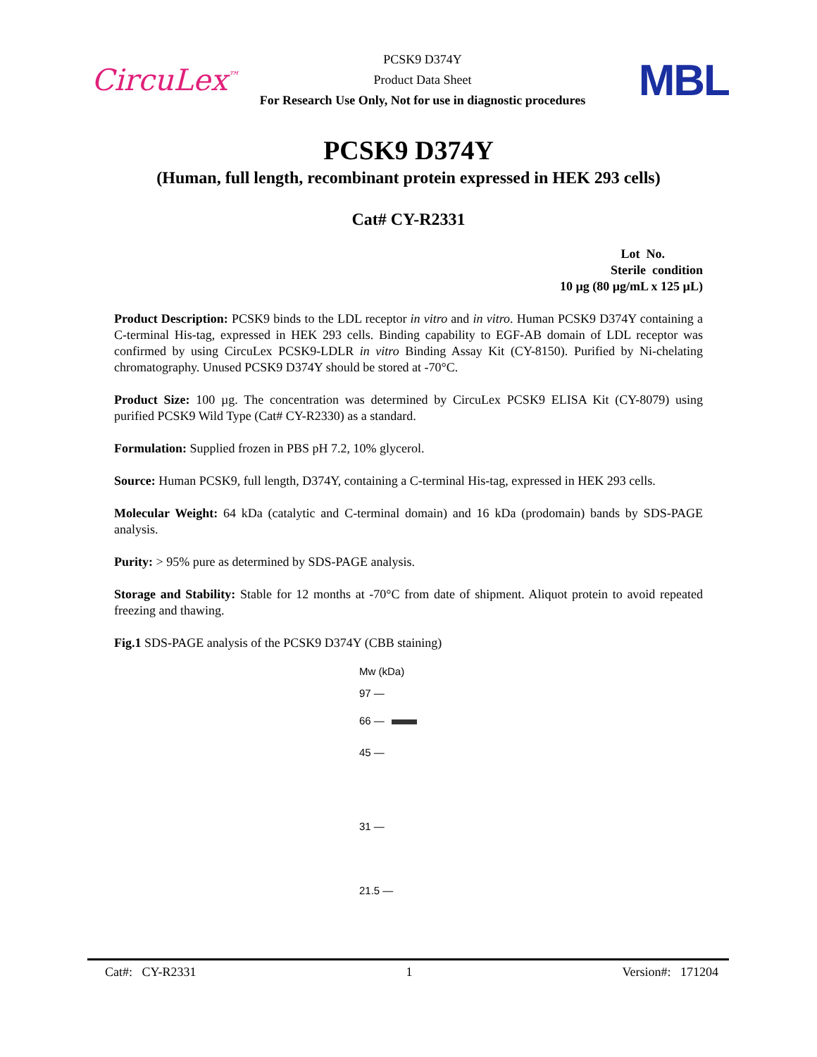CircuLex<sup>™</sup>
PCSK9 D374Y
Product Data Sheet
For Research Use Only, Not for use in diagnostic procedures
MBL
PCSK9 D374Y
(Human, full length, recombinant protein expressed in HEK 293 cells)
Cat# CY-R2331
Lot No.
Sterile condition
10 µg (80 µg/mL x 125 µL)
Product Description: PCSK9 binds to the LDL receptor in vitro and in vitro. Human PCSK9 D374Y containing a C-terminal His-tag, expressed in HEK 293 cells. Binding capability to EGF-AB domain of LDL receptor was confirmed by using CircuLex PCSK9-LDLR in vitro Binding Assay Kit (CY-8150). Purified by Ni-chelating chromatography. Unused PCSK9 D374Y should be stored at -70°C.
Product Size: 100 µg. The concentration was determined by CircuLex PCSK9 ELISA Kit (CY-8079) using purified PCSK9 Wild Type (Cat# CY-R2330) as a standard.
Formulation: Supplied frozen in PBS pH 7.2, 10% glycerol.
Source: Human PCSK9, full length, D374Y, containing a C-terminal His-tag, expressed in HEK 293 cells.
Molecular Weight: 64 kDa (catalytic and C-terminal domain) and 16 kDa (prodomain) bands by SDS-PAGE analysis.
Purity: > 95% pure as determined by SDS-PAGE analysis.
Storage and Stability: Stable for 12 months at -70°C from date of shipment. Aliquot protein to avoid repeated freezing and thawing.
Fig.1 SDS-PAGE analysis of the PCSK9 D374Y (CBB staining)
Mw (kDa)
97 —
66 —
45 —
31 —
21.5 —
Cat#: CY-R2331 1 Version#: 171204